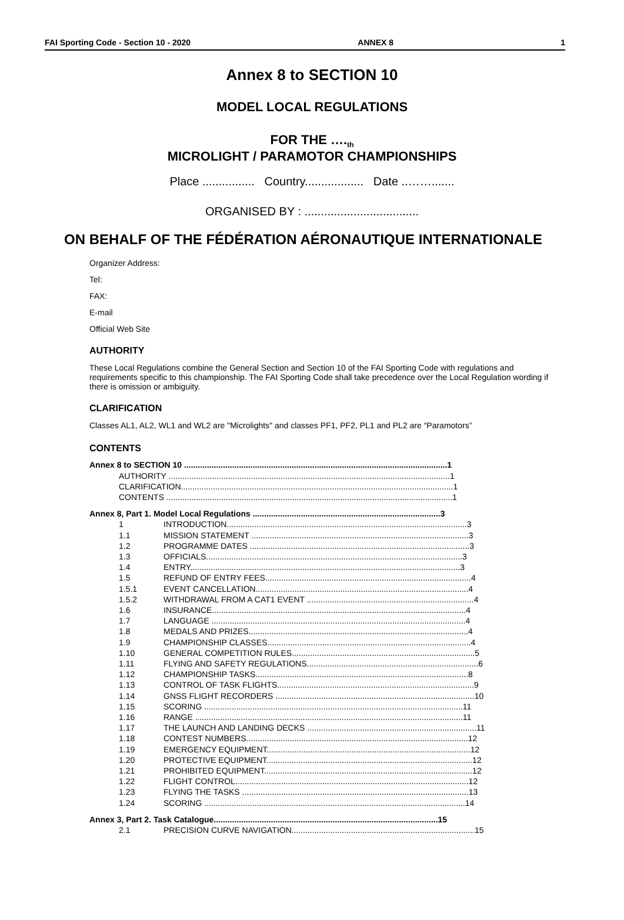FAI Sporting Code - Section 10 - 2020 ANNEX 8 1
Annex 8 to SECTION 10
MODEL LOCAL REGULATIONS
FOR THE ….<sub>th</sub>
MICROLIGHT / PARAMOTOR CHAMPIONSHIPS
Place ................ Country.................. Date ..…….......
ORGANISED BY : ...................................
ON BEHALF OF THE FÉDÉRATION AÉRONAUTIQUE INTERNATIONALE
Organizer Address:
Tel:
FAX:
E-mail
Official Web Site
AUTHORITY
These Local Regulations combine the General Section and Section 10 of the FAI Sporting Code with regulations and requirements specific to this championship. The FAI Sporting Code shall take precedence over the Local Regulation wording if there is omission or ambiguity.
CLARIFICATION
Classes AL1, AL2, WL1 and WL2 are "Microlights" and classes PF1, PF2, PL1 and PL2 are “Paramotors”
CONTENTS
Annex 8 to SECTION 10 ...................................................................................................................1
AUTHORITY ...........................................................................................................................1
CLARIFICATION.......................................................................................................................1
CONTENTS .............................................................................................................................1
Annex 8, Part 1. Model Local Regulations ..................................................................................3
1 INTRODUCTION.........................................................................................................3
1.1 MISSION STATEMENT ...............................................................................................3
1.2 PROGRAMME DATES ................................................................................................3
1.3 OFFICIALS................................................................................................................3
1.4 ENTRY......................................................................................................................3
1.5 REFUND OF ENTRY FEES..........................................................................................4
1.5.1 EVENT CANCELLATION.............................................................................................4
1.5.2 WITHDRAWAL FROM A CAT1 EVENT .........................................................................4
1.6 INSURANCE...............................................................................................................4
1.7 LANGUAGE ...............................................................................................................4
1.8 MEDALS AND PRIZES................................................................................................4
1.9 CHAMPIONSHIP CLASSES.........................................................................................4
1.10 GENERAL COMPETITION RULES................................................................................5
1.11 FLYING AND SAFETY REGULATIONS...........................................................................6
1.12 CHAMPIONSHIP TASKS.............................................................................................8
1.13 CONTROL OF TASK FLIGHTS......................................................................................9
1.14 GNSS FLIGHT RECORDERS .......................................................................................10
1.15 SCORING .................................................................................................................11
1.16 RANGE .....................................................................................................................11
1.17 THE LAUNCH AND LANDING DECKS ..........................................................................11
1.18 CONTEST NUMBERS.................................................................................................12
1.19 EMERGENCY EQUIPMENT.........................................................................................12
1.20 PROTECTIVE EQUIPMENT..........................................................................................12
1.21 PROHIBITED EQUIPMENT...........................................................................................12
1.22 FLIGHT CONTROL......................................................................................................12
1.23 FLYING THE TASKS ...................................................................................................13
1.24 SCORING ..................................................................................................................14
Annex 3, Part 2. Task Catalogue..................................................................................................15
2.1 PRECISION CURVE NAVIGATION................................................................................15